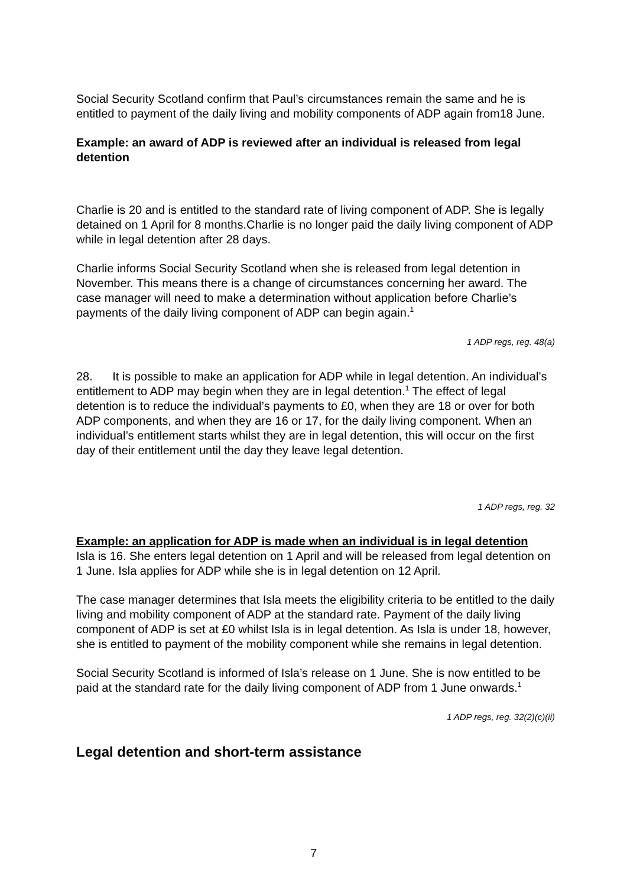Social Security Scotland confirm that Paul’s circumstances remain the same and he is entitled to payment of the daily living and mobility components of ADP again from18 June.
Example: an award of ADP is reviewed after an individual is released from legal detention
Charlie is 20 and is entitled to the standard rate of living component of ADP. She is legally detained on 1 April for 8 months.Charlie is no longer paid the daily living component of ADP while in legal detention after 28 days.
Charlie informs Social Security Scotland when she is released from legal detention in November. This means there is a change of circumstances concerning her award. The case manager will need to make a determination without application before Charlie’s payments of the daily living component of ADP can begin again.<sup>1</sup>
1 ADP regs, reg. 48(a)
28. It is possible to make an application for ADP while in legal detention. An individual’s entitlement to ADP may begin when they are in legal detention.<sup>1</sup> The effect of legal detention is to reduce the individual’s payments to £0, when they are 18 or over for both ADP components, and when they are 16 or 17, for the daily living component. When an individual’s entitlement starts whilst they are in legal detention, this will occur on the first day of their entitlement until the day they leave legal detention.
1 ADP regs, reg. 32
Example: an application for ADP is made when an individual is in legal detention
Isla is 16. She enters legal detention on 1 April and will be released from legal detention on 1 June. Isla applies for ADP while she is in legal detention on 12 April.
The case manager determines that Isla meets the eligibility criteria to be entitled to the daily living and mobility component of ADP at the standard rate. Payment of the daily living component of ADP is set at £0 whilst Isla is in legal detention. As Isla is under 18, however, she is entitled to payment of the mobility component while she remains in legal detention.
Social Security Scotland is informed of Isla’s release on 1 June. She is now entitled to be paid at the standard rate for the daily living component of ADP from 1 June onwards.<sup>1</sup>
1 ADP regs, reg. 32(2)(c)(ii)
Legal detention and short-term assistance
7